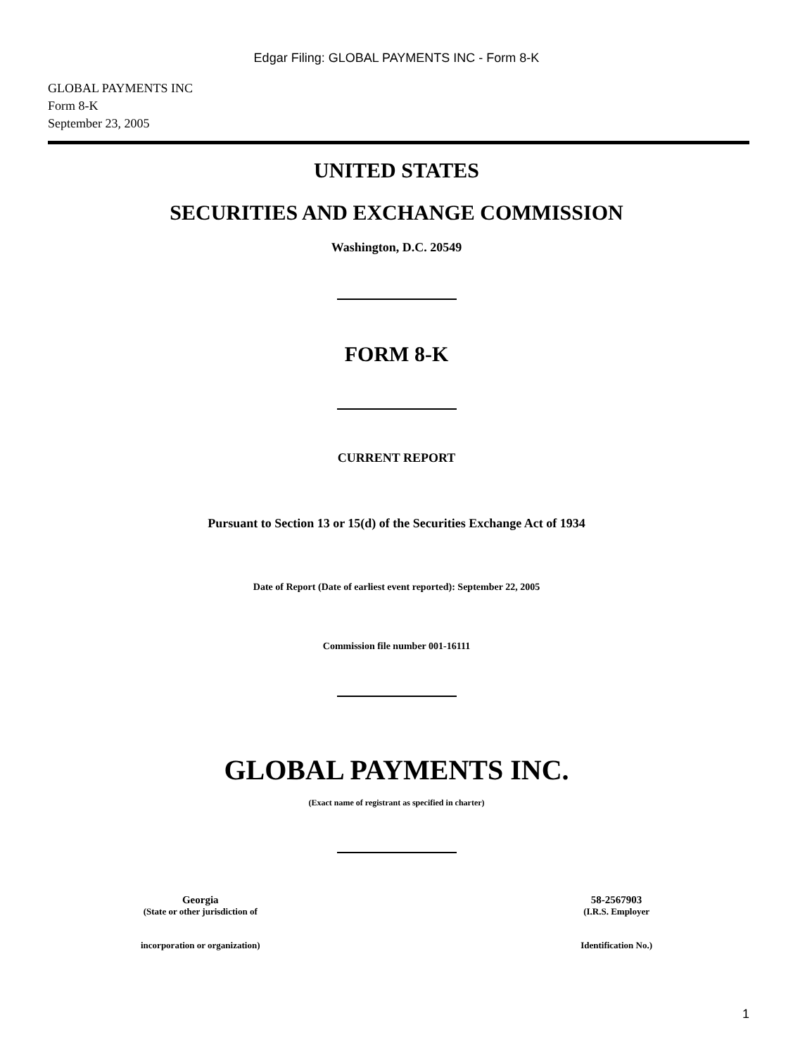Edgar Filing: GLOBAL PAYMENTS INC - Form 8-K
GLOBAL PAYMENTS INC
Form 8-K
September 23, 2005
UNITED STATES
SECURITIES AND EXCHANGE COMMISSION
Washington, D.C. 20549
FORM 8-K
CURRENT REPORT
Pursuant to Section 13 or 15(d) of the Securities Exchange Act of 1934
Date of Report (Date of earliest event reported): September 22, 2005
Commission file number 001-16111
GLOBAL PAYMENTS INC.
(Exact name of registrant as specified in charter)
Georgia
(State or other jurisdiction of
incorporation or organization)
58-2567903
(I.R.S. Employer
Identification No.)
1